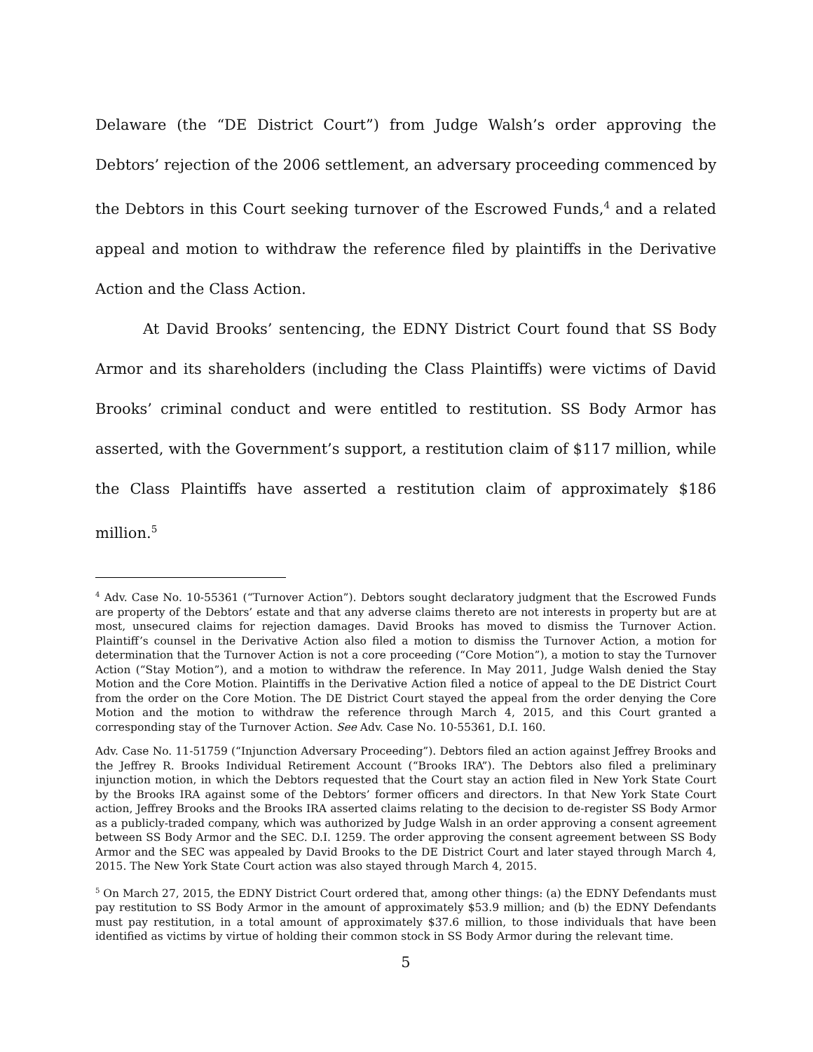Delaware (the “DE District Court”) from Judge Walsh’s order approving the Debtors’ rejection of the 2006 settlement, an adversary proceeding commenced by the Debtors in this Court seeking turnover of the Escrowed Funds,<sup>4</sup> and a related appeal and motion to withdraw the reference filed by plaintiffs in the Derivative Action and the Class Action.
At David Brooks’ sentencing, the EDNY District Court found that SS Body Armor and its shareholders (including the Class Plaintiffs) were victims of David Brooks’ criminal conduct and were entitled to restitution. SS Body Armor has asserted, with the Government’s support, a restitution claim of $117 million, while the Class Plaintiffs have asserted a restitution claim of approximately $186 million.<sup>5</sup>
<sup>4</sup> Adv. Case No. 10-55361 (“Turnover Action”). Debtors sought declaratory judgment that the Escrowed Funds are property of the Debtors’ estate and that any adverse claims thereto are not interests in property but are at most, unsecured claims for rejection damages. David Brooks has moved to dismiss the Turnover Action. Plaintiff’s counsel in the Derivative Action also filed a motion to dismiss the Turnover Action, a motion for determination that the Turnover Action is not a core proceeding (“Core Motion”), a motion to stay the Turnover Action (“Stay Motion”), and a motion to withdraw the reference. In May 2011, Judge Walsh denied the Stay Motion and the Core Motion. Plaintiffs in the Derivative Action filed a notice of appeal to the DE District Court from the order on the Core Motion. The DE District Court stayed the appeal from the order denying the Core Motion and the motion to withdraw the reference through March 4, 2015, and this Court granted a corresponding stay of the Turnover Action. See Adv. Case No. 10-55361, D.I. 160.
Adv. Case No. 11-51759 (“Injunction Adversary Proceeding”). Debtors filed an action against Jeffrey Brooks and the Jeffrey R. Brooks Individual Retirement Account (“Brooks IRA”). The Debtors also filed a preliminary injunction motion, in which the Debtors requested that the Court stay an action filed in New York State Court by the Brooks IRA against some of the Debtors’ former officers and directors. In that New York State Court action, Jeffrey Brooks and the Brooks IRA asserted claims relating to the decision to de-register SS Body Armor as a publicly-traded company, which was authorized by Judge Walsh in an order approving a consent agreement between SS Body Armor and the SEC. D.I. 1259. The order approving the consent agreement between SS Body Armor and the SEC was appealed by David Brooks to the DE District Court and later stayed through March 4, 2015. The New York State Court action was also stayed through March 4, 2015.
<sup>5</sup> On March 27, 2015, the EDNY District Court ordered that, among other things: (a) the EDNY Defendants must pay restitution to SS Body Armor in the amount of approximately $53.9 million; and (b) the EDNY Defendants must pay restitution, in a total amount of approximately $37.6 million, to those individuals that have been identified as victims by virtue of holding their common stock in SS Body Armor during the relevant time.
5